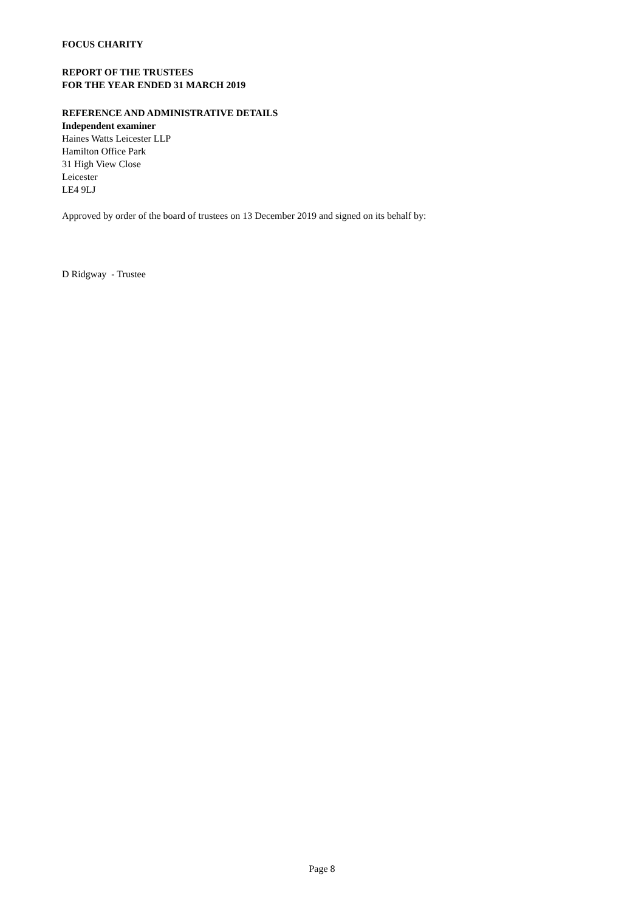FOCUS CHARITY
REPORT OF THE TRUSTEES
FOR THE YEAR ENDED 31 MARCH 2019
REFERENCE AND ADMINISTRATIVE DETAILS
Independent examiner
Haines Watts Leicester LLP
Hamilton Office Park
31 High View Close
Leicester
LE4 9LJ
Approved by order of the board of trustees on 13 December 2019 and signed on its behalf by:
D Ridgway - Trustee
Page 8